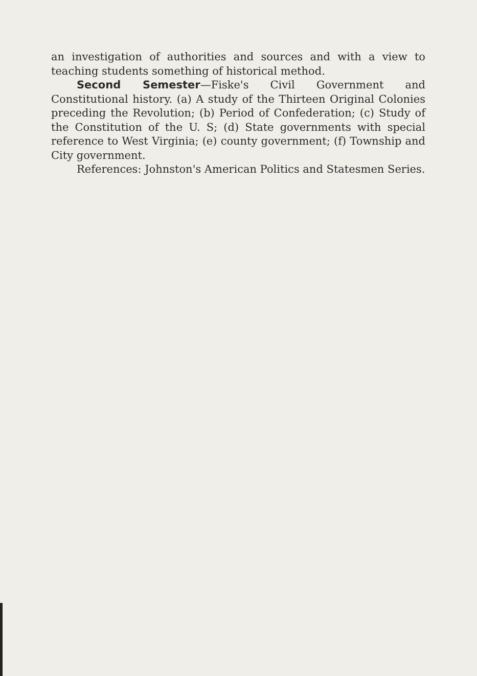an investigation of authorities and sources and with a view to teaching students something of historical method.
Second Semester—Fiske's Civil Government and Constitutional history. (a) A study of the Thirteen Original Colonies preceding the Revolution; (b) Period of Confederation; (c) Study of the Constitution of the U. S; (d) State governments with special reference to West Virginia; (e) county government; (f) Township and City government.
References: Johnston's American Politics and Statesmen Series.